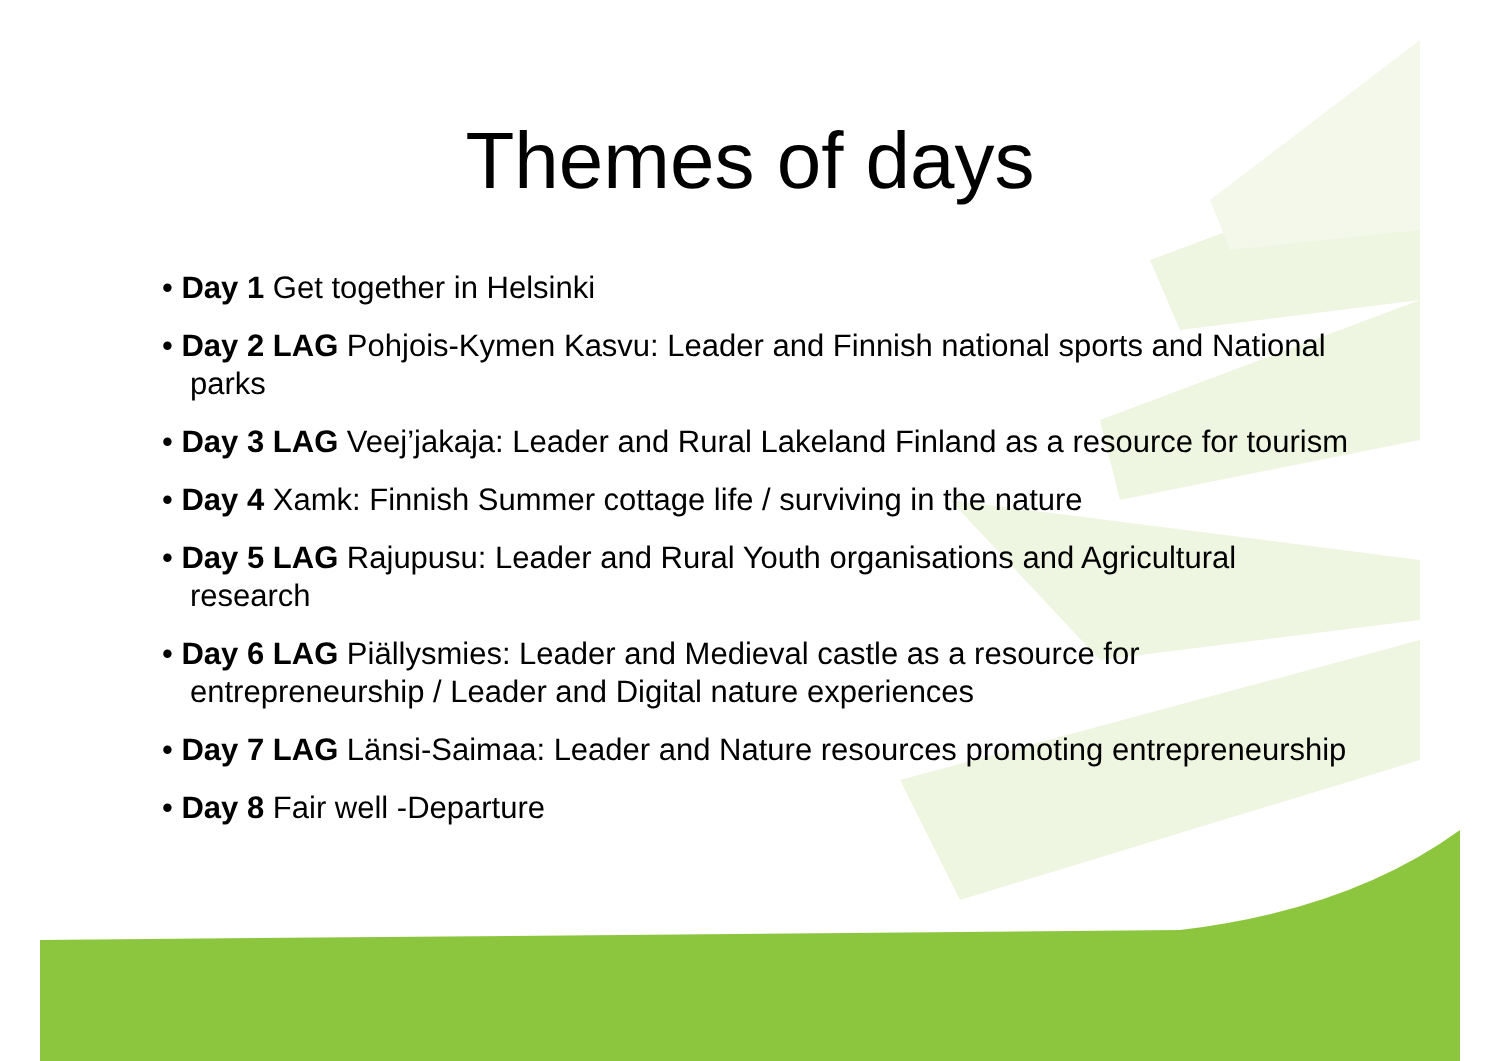Themes of days
• Day 1 Get together in Helsinki
• Day 2 LAG Pohjois-Kymen Kasvu: Leader and Finnish national sports and National parks
• Day 3 LAG Veej’jakaja: Leader and Rural Lakeland Finland as a resource for tourism
• Day 4 Xamk: Finnish Summer cottage life / surviving in the nature
• Day 5 LAG Rajupusu: Leader and Rural Youth organisations and Agricultural research
• Day 6 LAG Piällysmies: Leader and Medieval castle as a resource for entrepreneurship / Leader and Digital nature experiences
• Day 7 LAG Länsi-Saimaa: Leader and Nature resources promoting entrepreneurship
• Day 8 Fair well -Departure